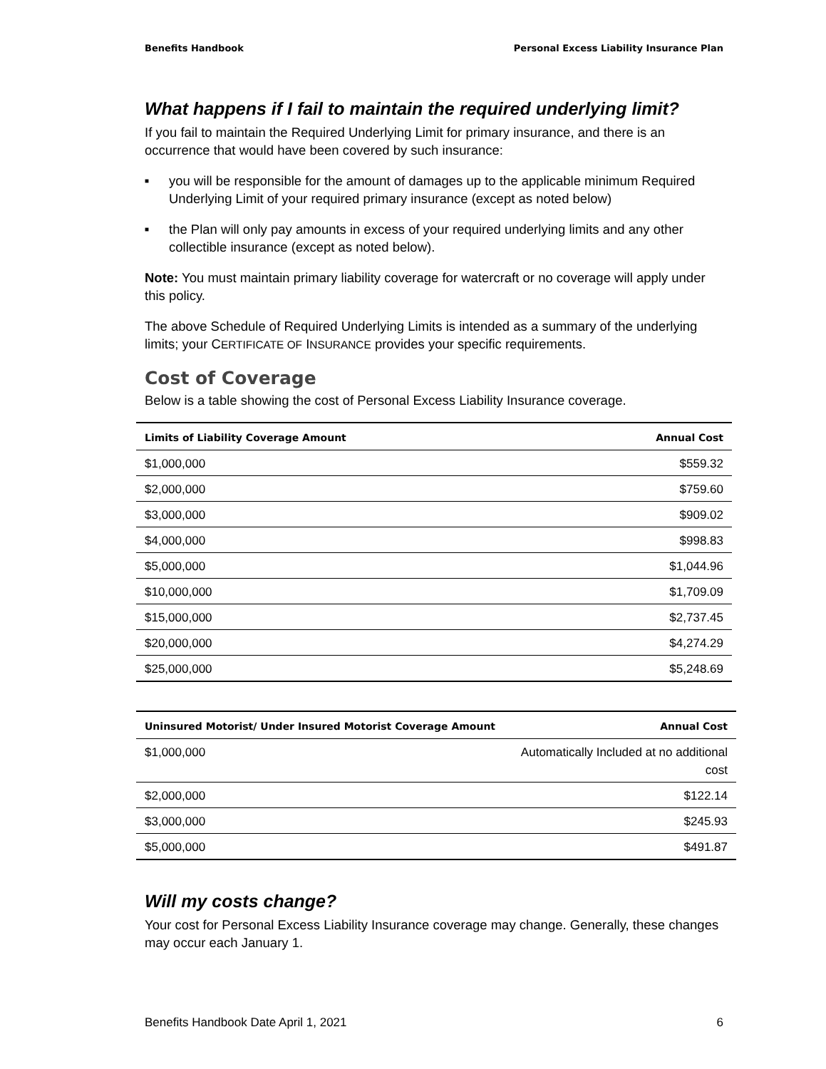Benefits Handbook Personal Excess Liability Insurance Plan
What happens if I fail to maintain the required underlying limit?
If you fail to maintain the Required Underlying Limit for primary insurance, and there is an occurrence that would have been covered by such insurance:
■ you will be responsible for the amount of damages up to the applicable minimum Required Underlying Limit of your required primary insurance (except as noted below)
■ the Plan will only pay amounts in excess of your required underlying limits and any other collectible insurance (except as noted below).
Note: You must maintain primary liability coverage for watercraft or no coverage will apply under this policy.
The above Schedule of Required Underlying Limits is intended as a summary of the underlying limits; your CERTIFICATE OF INSURANCE provides your specific requirements.
Cost of Coverage
Below is a table showing the cost of Personal Excess Liability Insurance coverage.
| Limits of Liability Coverage Amount | Annual Cost |
| --- | --- |
| $1,000,000 | $559.32 |
| $2,000,000 | $759.60 |
| $3,000,000 | $909.02 |
| $4,000,000 | $998.83 |
| $5,000,000 | $1,044.96 |
| $10,000,000 | $1,709.09 |
| $15,000,000 | $2,737.45 |
| $20,000,000 | $4,274.29 |
| $25,000,000 | $5,248.69 |
| Uninsured Motorist/ Under Insured Motorist Coverage Amount | Annual Cost |
| --- | --- |
| $1,000,000 | Automatically Included at no additional cost |
| $2,000,000 | $122.14 |
| $3,000,000 | $245.93 |
| $5,000,000 | $491.87 |
Will my costs change?
Your cost for Personal Excess Liability Insurance coverage may change. Generally, these changes may occur each January 1.
Benefits Handbook Date April 1, 2021 6